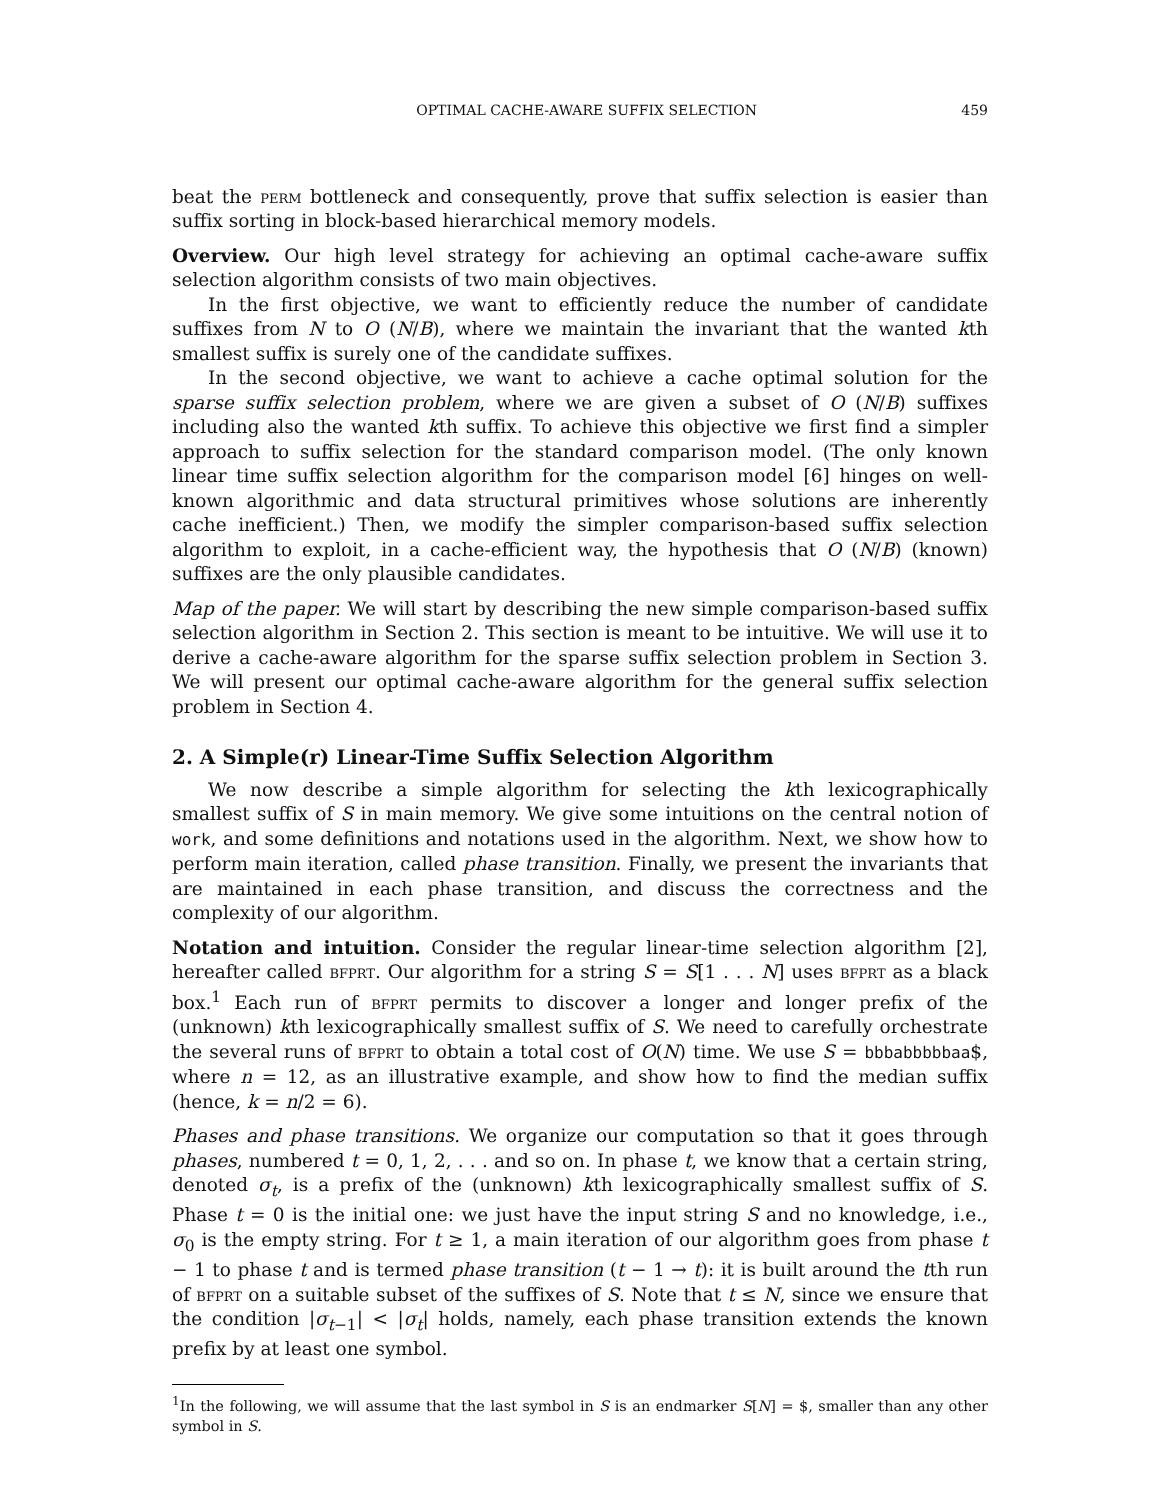OPTIMAL CACHE-AWARE SUFFIX SELECTION 459
beat the perm bottleneck and consequently, prove that suffix selection is easier than suffix sorting in block-based hierarchical memory models.
Overview. Our high level strategy for achieving an optimal cache-aware suffix selection algorithm consists of two main objectives.
In the first objective, we want to efficiently reduce the number of candidate suffixes from N to O (N/B), where we maintain the invariant that the wanted kth smallest suffix is surely one of the candidate suffixes.
In the second objective, we want to achieve a cache optimal solution for the sparse suffix selection problem, where we are given a subset of O (N/B) suffixes including also the wanted kth suffix. To achieve this objective we first find a simpler approach to suffix selection for the standard comparison model. (The only known linear time suffix selection algorithm for the comparison model [6] hinges on well-known algorithmic and data structural primitives whose solutions are inherently cache inefficient.) Then, we modify the simpler comparison-based suffix selection algorithm to exploit, in a cache-efficient way, the hypothesis that O (N/B) (known) suffixes are the only plausible candidates.
Map of the paper. We will start by describing the new simple comparison-based suffix selection algorithm in Section 2. This section is meant to be intuitive. We will use it to derive a cache-aware algorithm for the sparse suffix selection problem in Section 3. We will present our optimal cache-aware algorithm for the general suffix selection problem in Section 4.
2. A Simple(r) Linear-Time Suffix Selection Algorithm
We now describe a simple algorithm for selecting the kth lexicographically smallest suffix of S in main memory. We give some intuitions on the central notion of work, and some definitions and notations used in the algorithm. Next, we show how to perform main iteration, called phase transition. Finally, we present the invariants that are maintained in each phase transition, and discuss the correctness and the complexity of our algorithm.
Notation and intuition. Consider the regular linear-time selection algorithm [2], hereafter called bfprt. Our algorithm for a string S = S[1 . . . N] uses bfprt as a black box.<sup>1</sup> Each run of bfprt permits to discover a longer and longer prefix of the (unknown) kth lexicographically smallest suffix of S. We need to carefully orchestrate the several runs of bfprt to obtain a total cost of O(N) time. We use S = bbbabbbbbaa$, where n = 12, as an illustrative example, and show how to find the median suffix (hence, k = n/2 = 6).
Phases and phase transitions. We organize our computation so that it goes through phases, numbered t = 0, 1, 2, . . . and so on. In phase t, we know that a certain string, denoted σ<sub>t</sub>, is a prefix of the (unknown) kth lexicographically smallest suffix of S. Phase t = 0 is the initial one: we just have the input string S and no knowledge, i.e., σ<sub>0</sub> is the empty string. For t ≥ 1, a main iteration of our algorithm goes from phase t − 1 to phase t and is termed phase transition (t − 1 → t): it is built around the tth run of bfprt on a suitable subset of the suffixes of S. Note that t ≤ N, since we ensure that the condition |σ<sub>t−1</sub>| < |σ<sub>t</sub>| holds, namely, each phase transition extends the known prefix by at least one symbol.
<sup>1</sup> In the following, we will assume that the last symbol in S is an endmarker S[N] = $, smaller than any other symbol in S.